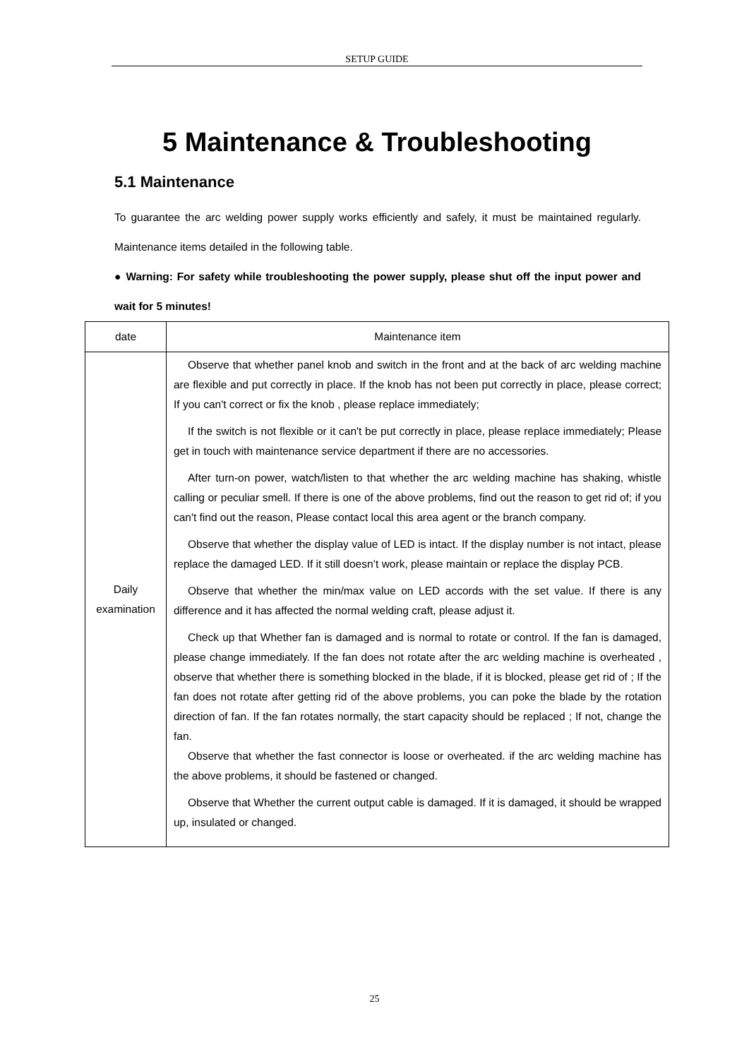SETUP GUIDE
5 Maintenance & Troubleshooting
5.1 Maintenance
To guarantee the arc welding power supply works efficiently and safely, it must be maintained regularly. Maintenance items detailed in the following table.
● Warning: For safety while troubleshooting the power supply, please shut off the input power and wait for 5 minutes!
| date | Maintenance item |
| --- | --- |
| Daily examination | Observe that whether panel knob and switch in the front and at the back of arc welding machine are flexible and put correctly in place. If the knob has not been put correctly in place, please correct; If you can't correct or fix the knob , please replace immediately; If the switch is not flexible or it can't be put correctly in place, please replace immediately; Please get in touch with maintenance service department if there are no accessories. After turn-on power, watch/listen to that whether the arc welding machine has shaking, whistle calling or peculiar smell. If there is one of the above problems, find out the reason to get rid of; if you can't find out the reason, Please contact local this area agent or the branch company. Observe that whether the display value of LED is intact. If the display number is not intact, please replace the damaged LED. If it still doesn’t work, please maintain or replace the display PCB. Observe that whether the min/max value on LED accords with the set value. If there is any difference and it has affected the normal welding craft, please adjust it. Check up that Whether fan is damaged and is normal to rotate or control. If the fan is damaged, please change immediately. If the fan does not rotate after the arc welding machine is overheated , observe that whether there is something blocked in the blade, if it is blocked, please get rid of ; If the fan does not rotate after getting rid of the above problems, you can poke the blade by the rotation direction of fan. If the fan rotates normally, the start capacity should be replaced ; If not, change the fan. Observe that whether the fast connector is loose or overheated. if the arc welding machine has the above problems, it should be fastened or changed. Observe that Whether the current output cable is damaged. If it is damaged, it should be wrapped up, insulated or changed. |
25